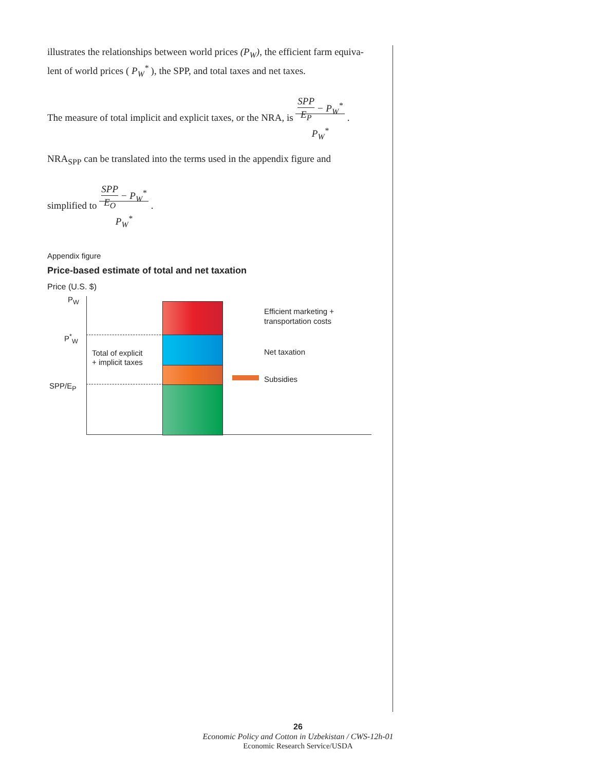illustrates the relationships between world prices (P<sub>W</sub>), the efficient farm equiva-lent of world prices ( P<sub>W</sub><sup>*</sup> ), the SPP, and total taxes and net taxes.
The measure of total implicit and explicit taxes, or the NRA, is SPP E<sub>P</sub> − P<sub>W</sub><sup>*</sup>
P<sub>W</sub><sup>*</sup> .
NRA<sub>SPP</sub> can be translated into the terms used in the appendix figure and
simplified to SPP E<sub>O</sub> − P<sub>W</sub><sup>*</sup>
P<sub>W</sub><sup>*</sup> .
Appendix figure
Price-based estimate of total and net taxation
Price (U.S. $)
P<sub>W</sub>
P<sup>*</sup><sub>W</sub>
SPP/E<sub>P</sub>
Total of explicit
+ implicit taxes
Efficient marketing +
transportation costs
Net taxation
Subsidies
26
Economic Policy and Cotton in Uzbekistan / CWS-12h-01
Economic Research Service/USDA